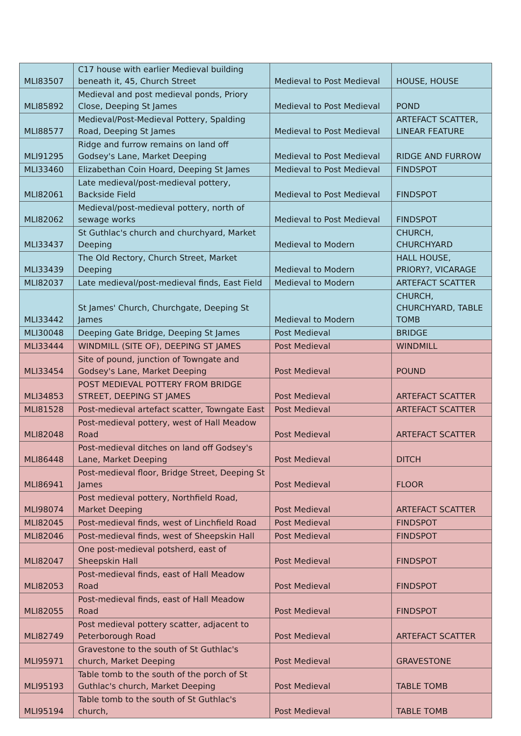| MLI83507 | C17 house with earlier Medieval building beneath it, 45, Church Street | Medieval to Post Medieval | HOUSE, HOUSE |
| MLI85892 | Medieval and post medieval ponds, Priory Close, Deeping St James | Medieval to Post Medieval | POND |
| MLI88577 | Medieval/Post-Medieval Pottery, Spalding Road, Deeping St James | Medieval to Post Medieval | ARTEFACT SCATTER, LINEAR FEATURE |
| MLI91295 | Ridge and furrow remains on land off Godsey's Lane, Market Deeping | Medieval to Post Medieval | RIDGE AND FURROW |
| MLI33460 | Elizabethan Coin Hoard, Deeping St James | Medieval to Post Medieval | FINDSPOT |
| MLI82061 | Late medieval/post-medieval pottery, Backside Field | Medieval to Post Medieval | FINDSPOT |
| MLI82062 | Medieval/post-medieval pottery, north of sewage works | Medieval to Post Medieval | FINDSPOT |
| MLI33437 | St Guthlac's church and churchyard, Market Deeping | Medieval to Modern | CHURCH, CHURCHYARD |
| MLI33439 | The Old Rectory, Church Street, Market Deeping | Medieval to Modern | HALL HOUSE, PRIORY?, VICARAGE |
| MLI82037 | Late medieval/post-medieval finds, East Field | Medieval to Modern | ARTEFACT SCATTER |
| MLI33442 | St James' Church, Churchgate, Deeping St James | Medieval to Modern | CHURCH, CHURCHYARD, TABLE TOMB |
| MLI30048 | Deeping Gate Bridge, Deeping St James | Post Medieval | BRIDGE |
| MLI33444 | WINDMILL (SITE OF), DEEPING ST JAMES | Post Medieval | WINDMILL |
| MLI33454 | Site of pound, junction of Towngate and Godsey's Lane, Market Deeping | Post Medieval | POUND |
| MLI34853 | POST MEDIEVAL POTTERY FROM BRIDGE STREET, DEEPING ST JAMES | Post Medieval | ARTEFACT SCATTER |
| MLI81528 | Post-medieval artefact scatter, Towngate East | Post Medieval | ARTEFACT SCATTER |
| MLI82048 | Post-medieval pottery, west of Hall Meadow Road | Post Medieval | ARTEFACT SCATTER |
| MLI86448 | Post-medieval ditches on land off Godsey's Lane, Market Deeping | Post Medieval | DITCH |
| MLI86941 | Post-medieval floor, Bridge Street, Deeping St James | Post Medieval | FLOOR |
| MLI98074 | Post medieval pottery, Northfield Road, Market Deeping | Post Medieval | ARTEFACT SCATTER |
| MLI82045 | Post-medieval finds, west of Linchfield Road | Post Medieval | FINDSPOT |
| MLI82046 | Post-medieval finds, west of Sheepskin Hall | Post Medieval | FINDSPOT |
| MLI82047 | One post-medieval potsherd, east of Sheepskin Hall | Post Medieval | FINDSPOT |
| MLI82053 | Post-medieval finds, east of Hall Meadow Road | Post Medieval | FINDSPOT |
| MLI82055 | Post-medieval finds, east of Hall Meadow Road | Post Medieval | FINDSPOT |
| MLI82749 | Post medieval pottery scatter, adjacent to Peterborough Road | Post Medieval | ARTEFACT SCATTER |
| MLI95971 | Gravestone to the south of St Guthlac's church, Market Deeping | Post Medieval | GRAVESTONE |
| MLI95193 | Table tomb to the south of the porch of St Guthlac's church, Market Deeping | Post Medieval | TABLE TOMB |
| MLI95194 | Table tomb to the south of St Guthlac's church, | Post Medieval | TABLE TOMB |